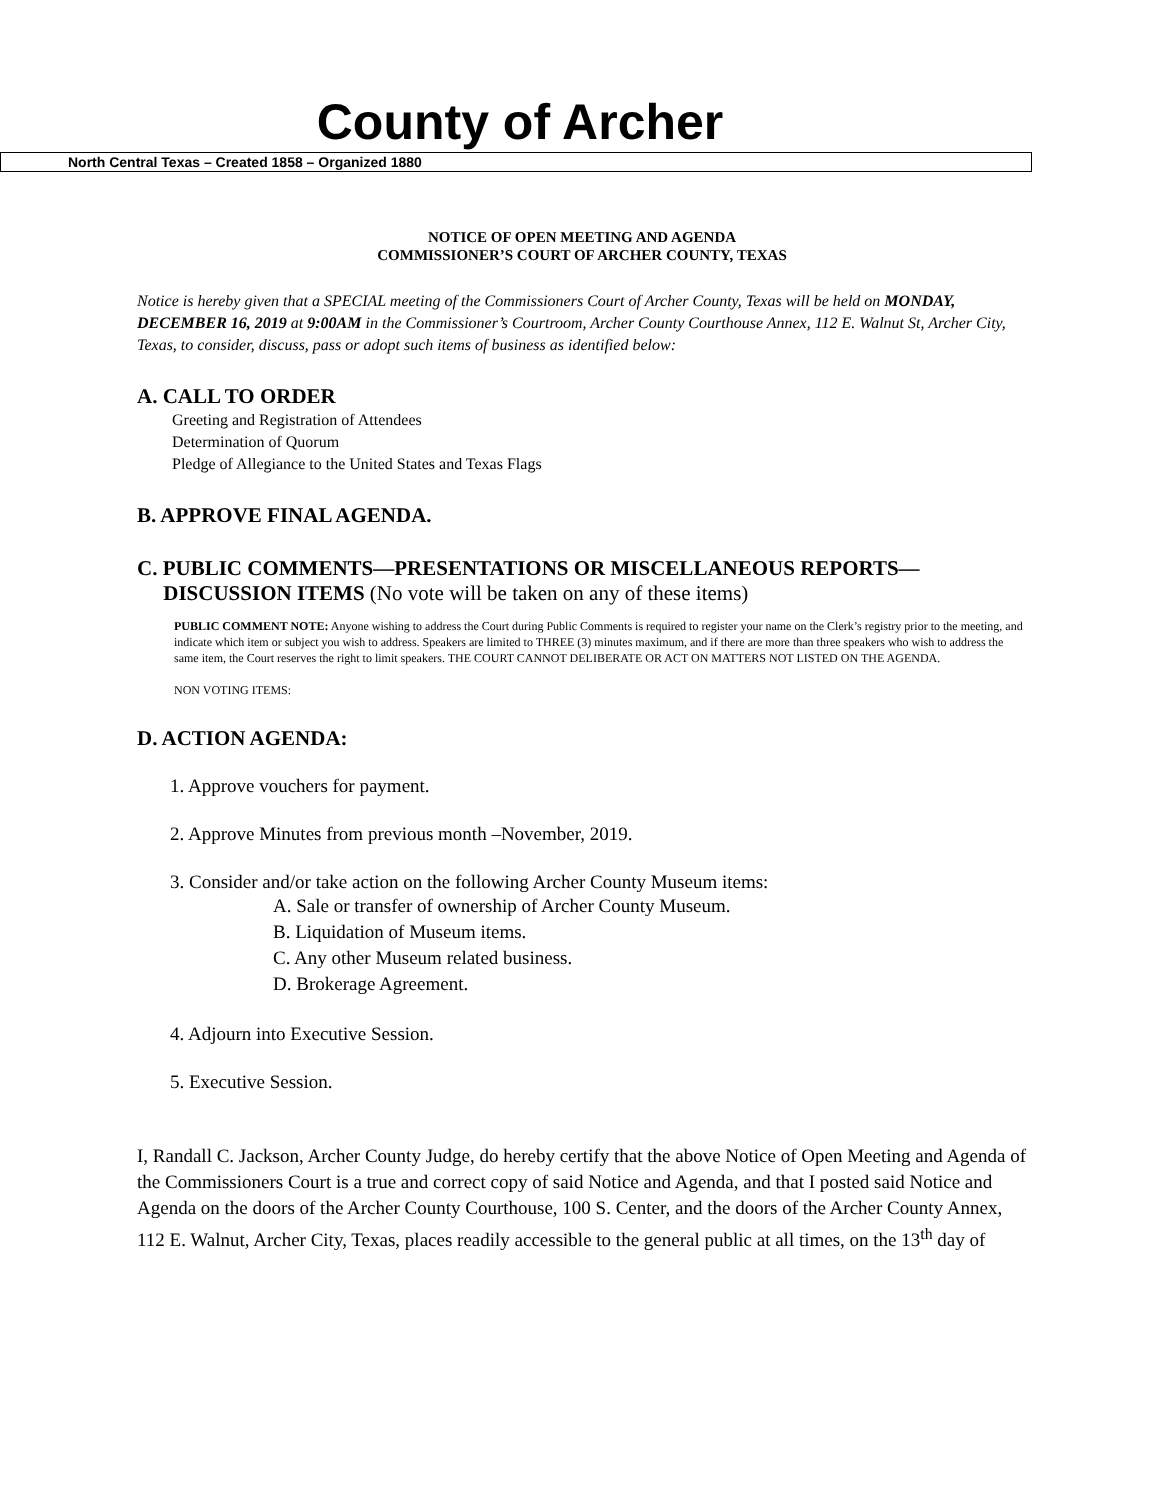County of Archer
North Central Texas – Created 1858 – Organized 1880
NOTICE OF OPEN MEETING AND AGENDA
COMMISSIONER’S COURT OF ARCHER COUNTY, TEXAS
Notice is hereby given that a SPECIAL meeting of the Commissioners Court of Archer County, Texas will be held on MONDAY, DECEMBER 16, 2019 at 9:00AM in the Commissioner’s Courtroom, Archer County Courthouse Annex, 112 E. Walnut St, Archer City, Texas, to consider, discuss, pass or adopt such items of business as identified below:
A. CALL TO ORDER
Greeting and Registration of Attendees
Determination of Quorum
Pledge of Allegiance to the United States and Texas Flags
B. APPROVE FINAL AGENDA.
C. PUBLIC COMMENTS—PRESENTATIONS OR MISCELLANEOUS REPORTS—
DISCUSSION ITEMS (No vote will be taken on any of these items)
PUBLIC COMMENT NOTE: Anyone wishing to address the Court during Public Comments is required to register your name on the Clerk’s registry prior to the meeting, and indicate which item or subject you wish to address. Speakers are limited to THREE (3) minutes maximum, and if there are more than three speakers who wish to address the same item, the Court reserves the right to limit speakers. THE COURT CANNOT DELIBERATE OR ACT ON MATTERS NOT LISTED ON THE AGENDA.
NON VOTING ITEMS:
D. ACTION AGENDA:
1. Approve vouchers for payment.
2. Approve Minutes from previous month –November, 2019.
3. Consider and/or take action on the following Archer County Museum items:
A. Sale or transfer of ownership of Archer County Museum.
B. Liquidation of Museum items.
C. Any other Museum related business.
D. Brokerage Agreement.
4. Adjourn into Executive Session.
5. Executive Session.
I, Randall C. Jackson, Archer County Judge, do hereby certify that the above Notice of Open Meeting and Agenda of the Commissioners Court is a true and correct copy of said Notice and Agenda, and that I posted said Notice and Agenda on the doors of the Archer County Courthouse, 100 S. Center, and the doors of the Archer County Annex, 112 E. Walnut, Archer City, Texas, places readily accessible to the general public at all times, on the 13<sup>th</sup> day of